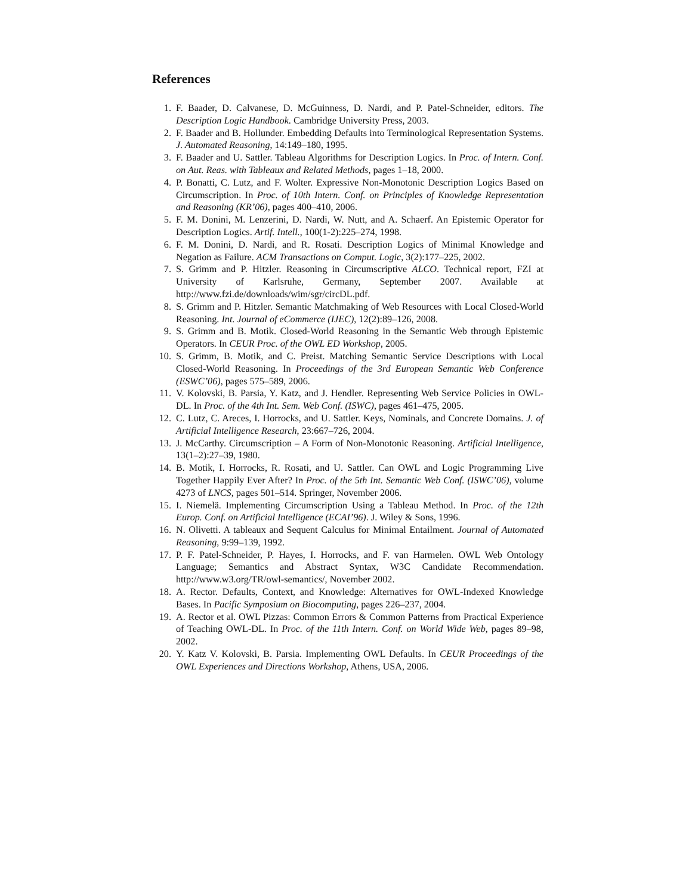References
1. F. Baader, D. Calvanese, D. McGuinness, D. Nardi, and P. Patel-Schneider, editors. The Description Logic Handbook. Cambridge University Press, 2003.
2. F. Baader and B. Hollunder. Embedding Defaults into Terminological Representation Systems. J. Automated Reasoning, 14:149–180, 1995.
3. F. Baader and U. Sattler. Tableau Algorithms for Description Logics. In Proc. of Intern. Conf. on Aut. Reas. with Tableaux and Related Methods, pages 1–18, 2000.
4. P. Bonatti, C. Lutz, and F. Wolter. Expressive Non-Monotonic Description Logics Based on Circumscription. In Proc. of 10th Intern. Conf. on Principles of Knowledge Representation and Reasoning (KR’06), pages 400–410, 2006.
5. F. M. Donini, M. Lenzerini, D. Nardi, W. Nutt, and A. Schaerf. An Epistemic Operator for Description Logics. Artif. Intell., 100(1-2):225–274, 1998.
6. F. M. Donini, D. Nardi, and R. Rosati. Description Logics of Minimal Knowledge and Negation as Failure. ACM Transactions on Comput. Logic, 3(2):177–225, 2002.
7. S. Grimm and P. Hitzler. Reasoning in Circumscriptive ALCO. Technical report, FZI at University of Karlsruhe, Germany, September 2007. Available at http://www.fzi.de/downloads/wim/sgr/circDL.pdf.
8. S. Grimm and P. Hitzler. Semantic Matchmaking of Web Resources with Local Closed-World Reasoning. Int. Journal of eCommerce (IJEC), 12(2):89–126, 2008.
9. S. Grimm and B. Motik. Closed-World Reasoning in the Semantic Web through Epistemic Operators. In CEUR Proc. of the OWL ED Workshop, 2005.
10. S. Grimm, B. Motik, and C. Preist. Matching Semantic Service Descriptions with Local Closed-World Reasoning. In Proceedings of the 3rd European Semantic Web Conference (ESWC’06), pages 575–589, 2006.
11. V. Kolovski, B. Parsia, Y. Katz, and J. Hendler. Representing Web Service Policies in OWL-DL. In Proc. of the 4th Int. Sem. Web Conf. (ISWC), pages 461–475, 2005.
12. C. Lutz, C. Areces, I. Horrocks, and U. Sattler. Keys, Nominals, and Concrete Domains. J. of Artificial Intelligence Research, 23:667–726, 2004.
13. J. McCarthy. Circumscription – A Form of Non-Monotonic Reasoning. Artificial Intelligence, 13(1–2):27–39, 1980.
14. B. Motik, I. Horrocks, R. Rosati, and U. Sattler. Can OWL and Logic Programming Live Together Happily Ever After? In Proc. of the 5th Int. Semantic Web Conf. (ISWC’06), volume 4273 of LNCS, pages 501–514. Springer, November 2006.
15. I. Niemelä. Implementing Circumscription Using a Tableau Method. In Proc. of the 12th Europ. Conf. on Artificial Intelligence (ECAI’96). J. Wiley & Sons, 1996.
16. N. Olivetti. A tableaux and Sequent Calculus for Minimal Entailment. Journal of Automated Reasoning, 9:99–139, 1992.
17. P. F. Patel-Schneider, P. Hayes, I. Horrocks, and F. van Harmelen. OWL Web Ontology Language; Semantics and Abstract Syntax, W3C Candidate Recommendation. http://www.w3.org/TR/owl-semantics/, November 2002.
18. A. Rector. Defaults, Context, and Knowledge: Alternatives for OWL-Indexed Knowledge Bases. In Pacific Symposium on Biocomputing, pages 226–237, 2004.
19. A. Rector et al. OWL Pizzas: Common Errors & Common Patterns from Practical Experience of Teaching OWL-DL. In Proc. of the 11th Intern. Conf. on World Wide Web, pages 89–98, 2002.
20. Y. Katz V. Kolovski, B. Parsia. Implementing OWL Defaults. In CEUR Proceedings of the OWL Experiences and Directions Workshop, Athens, USA, 2006.